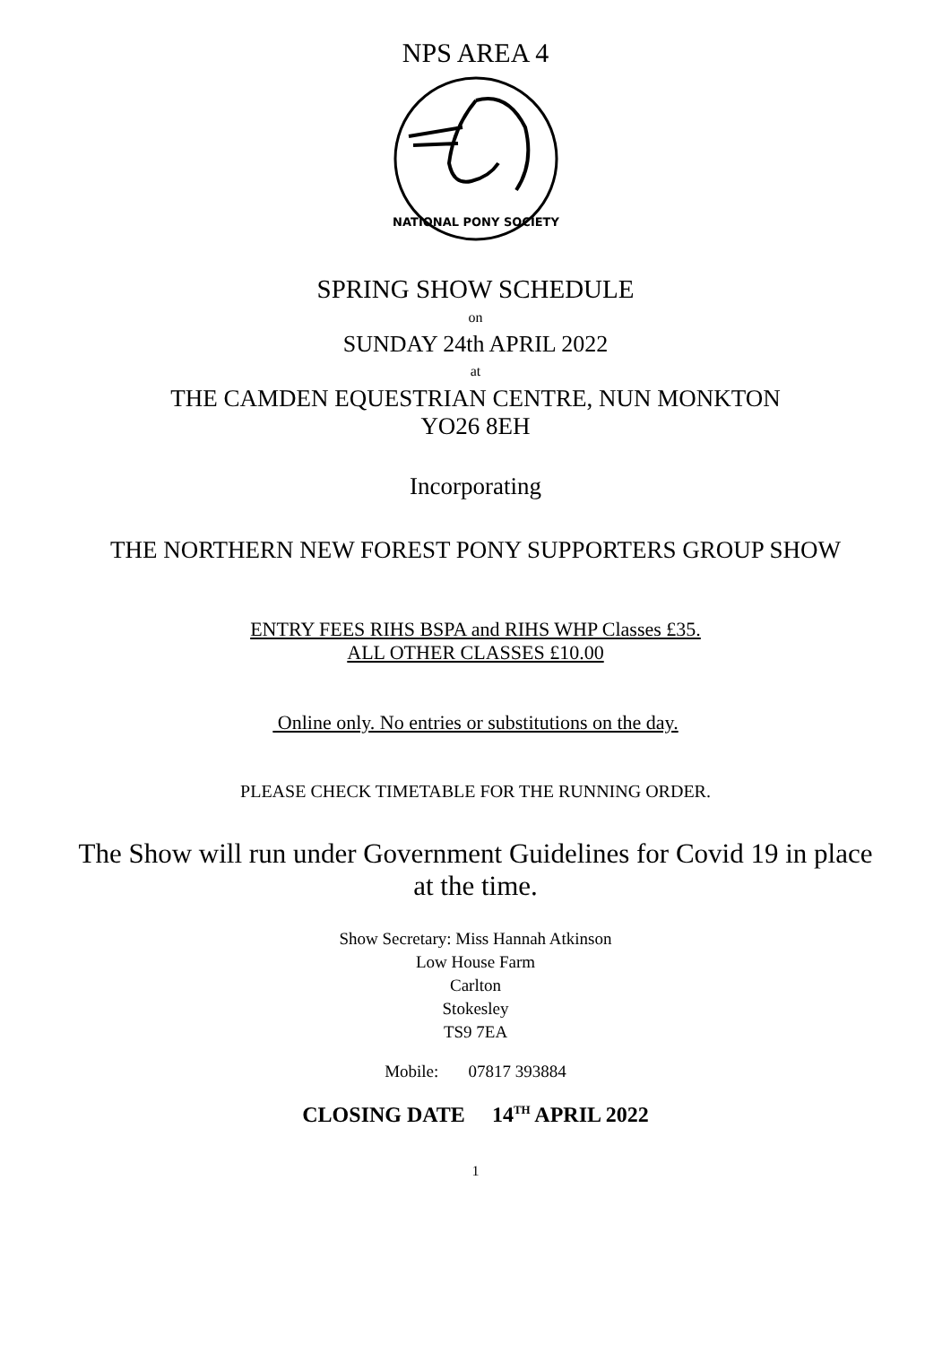NPS AREA 4
NATIONAL PONY SOCIETY
SPRING SHOW SCHEDULE
on
SUNDAY 24th APRIL 2022
at
THE CAMDEN EQUESTRIAN CENTRE, NUN MONKTON
YO26 8EH
Incorporating
THE NORTHERN NEW FOREST PONY SUPPORTERS GROUP SHOW
ENTRY FEES RIHS BSPA and RIHS WHP Classes £35.
ALL OTHER CLASSES £10.00
Online only. No entries or substitutions on the day.
PLEASE CHECK TIMETABLE FOR THE RUNNING ORDER.
The Show will run under Government Guidelines for Covid 19 in place
at the time.
Show Secretary: Miss Hannah Atkinson
Low House Farm
Carlton
Stokesley
TS9 7EA
Mobile: 07817 393884
CLOSING DATE 14<sup>TH</sup> APRIL 2022
1